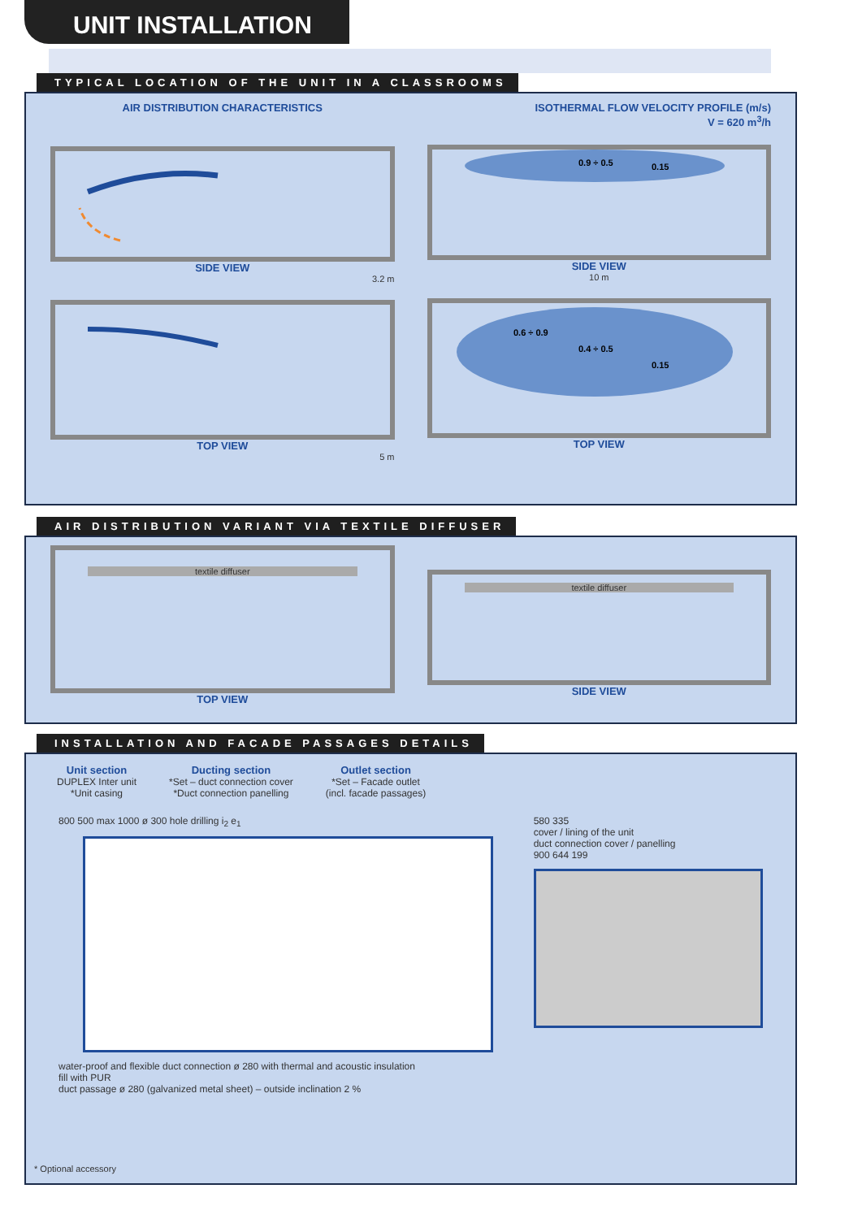UNIT INSTALLATION
TYPICAL LOCATION OF THE UNIT IN A CLASSROOMS
AIR DISTRIBUTION CHARACTERISTICS
SIDE VIEW
3.2 m
TOP VIEW
5 m
ISOTHERMAL FLOW VELOCITY PROFILE (m/s)
V = 620 m<sup>3</sup>/h
0.9 ÷ 0.5
0.15
SIDE VIEW
10 m
0.6 ÷ 0.9
0.4 ÷ 0.5
0.15
TOP VIEW
AIR DISTRIBUTION VARIANT VIA TEXTILE DIFFUSER
textile diffuser
TOP VIEW
textile diffuser
SIDE VIEW
INSTALLATION AND FACADE PASSAGES DETAILS
Unit section
DUPLEX Inter unit
*Unit casing
Ducting section
*Set – duct connection cover
*Duct connection panelling
Outlet section
*Set – Facade outlet
(incl. facade passages)
800 500 max 1000 ø 300 hole drilling i<sub>2</sub> e<sub>1</sub>
water-proof and flexible duct connection ø 280 with thermal and acoustic insulation
fill with PUR
duct passage ø 280 (galvanized metal sheet) – outside inclination 2 %
580 335
cover / lining of the unit
duct connection cover / panelling
900 644 199
* Optional accessory